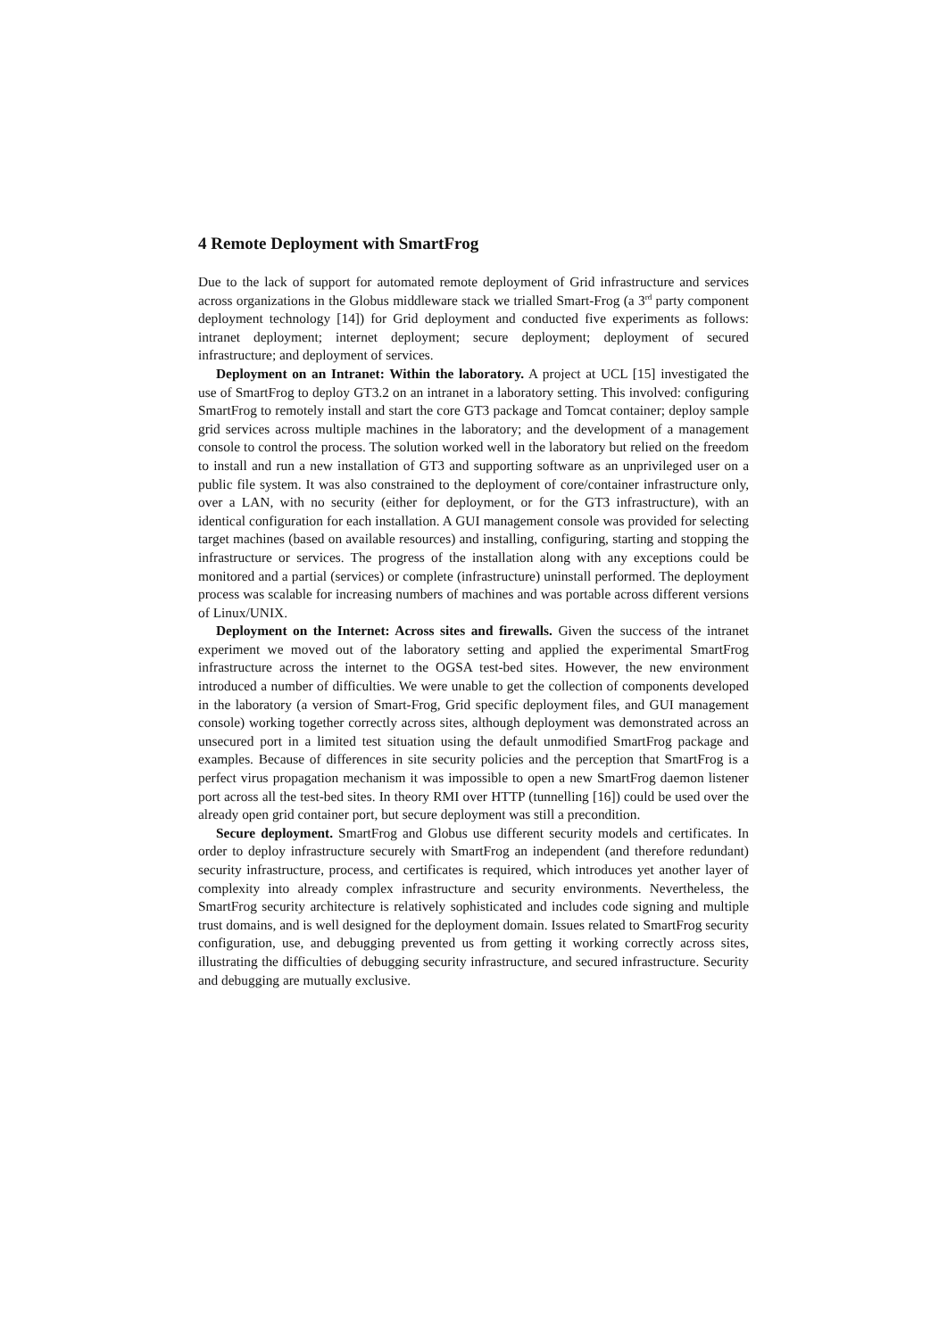4 Remote Deployment with SmartFrog
Due to the lack of support for automated remote deployment of Grid infrastructure and services across organizations in the Globus middleware stack we trialled Smart-Frog (a 3<sup>rd</sup> party component deployment technology [14]) for Grid deployment and conducted five experiments as follows: intranet deployment; internet deployment; secure deployment; deployment of secured infrastructure; and deployment of services.
Deployment on an Intranet: Within the laboratory. A project at UCL [15] investigated the use of SmartFrog to deploy GT3.2 on an intranet in a laboratory setting. This involved: configuring SmartFrog to remotely install and start the core GT3 package and Tomcat container; deploy sample grid services across multiple machines in the laboratory; and the development of a management console to control the process. The solution worked well in the laboratory but relied on the freedom to install and run a new installation of GT3 and supporting software as an unprivileged user on a public file system. It was also constrained to the deployment of core/container infrastructure only, over a LAN, with no security (either for deployment, or for the GT3 infrastructure), with an identical configuration for each installation. A GUI management console was provided for selecting target machines (based on available resources) and installing, configuring, starting and stopping the infrastructure or services. The progress of the installation along with any exceptions could be monitored and a partial (services) or complete (infrastructure) uninstall performed. The deployment process was scalable for increasing numbers of machines and was portable across different versions of Linux/UNIX.
Deployment on the Internet: Across sites and firewalls. Given the success of the intranet experiment we moved out of the laboratory setting and applied the experimental SmartFrog infrastructure across the internet to the OGSA test-bed sites. However, the new environment introduced a number of difficulties. We were unable to get the collection of components developed in the laboratory (a version of Smart-Frog, Grid specific deployment files, and GUI management console) working together correctly across sites, although deployment was demonstrated across an unsecured port in a limited test situation using the default unmodified SmartFrog package and examples. Because of differences in site security policies and the perception that SmartFrog is a perfect virus propagation mechanism it was impossible to open a new SmartFrog daemon listener port across all the test-bed sites. In theory RMI over HTTP (tunnelling [16]) could be used over the already open grid container port, but secure deployment was still a precondition.
Secure deployment. SmartFrog and Globus use different security models and certificates. In order to deploy infrastructure securely with SmartFrog an independent (and therefore redundant) security infrastructure, process, and certificates is required, which introduces yet another layer of complexity into already complex infrastructure and security environments. Nevertheless, the SmartFrog security architecture is relatively sophisticated and includes code signing and multiple trust domains, and is well designed for the deployment domain. Issues related to SmartFrog security configuration, use, and debugging prevented us from getting it working correctly across sites, illustrating the difficulties of debugging security infrastructure, and secured infrastructure. Security and debugging are mutually exclusive.